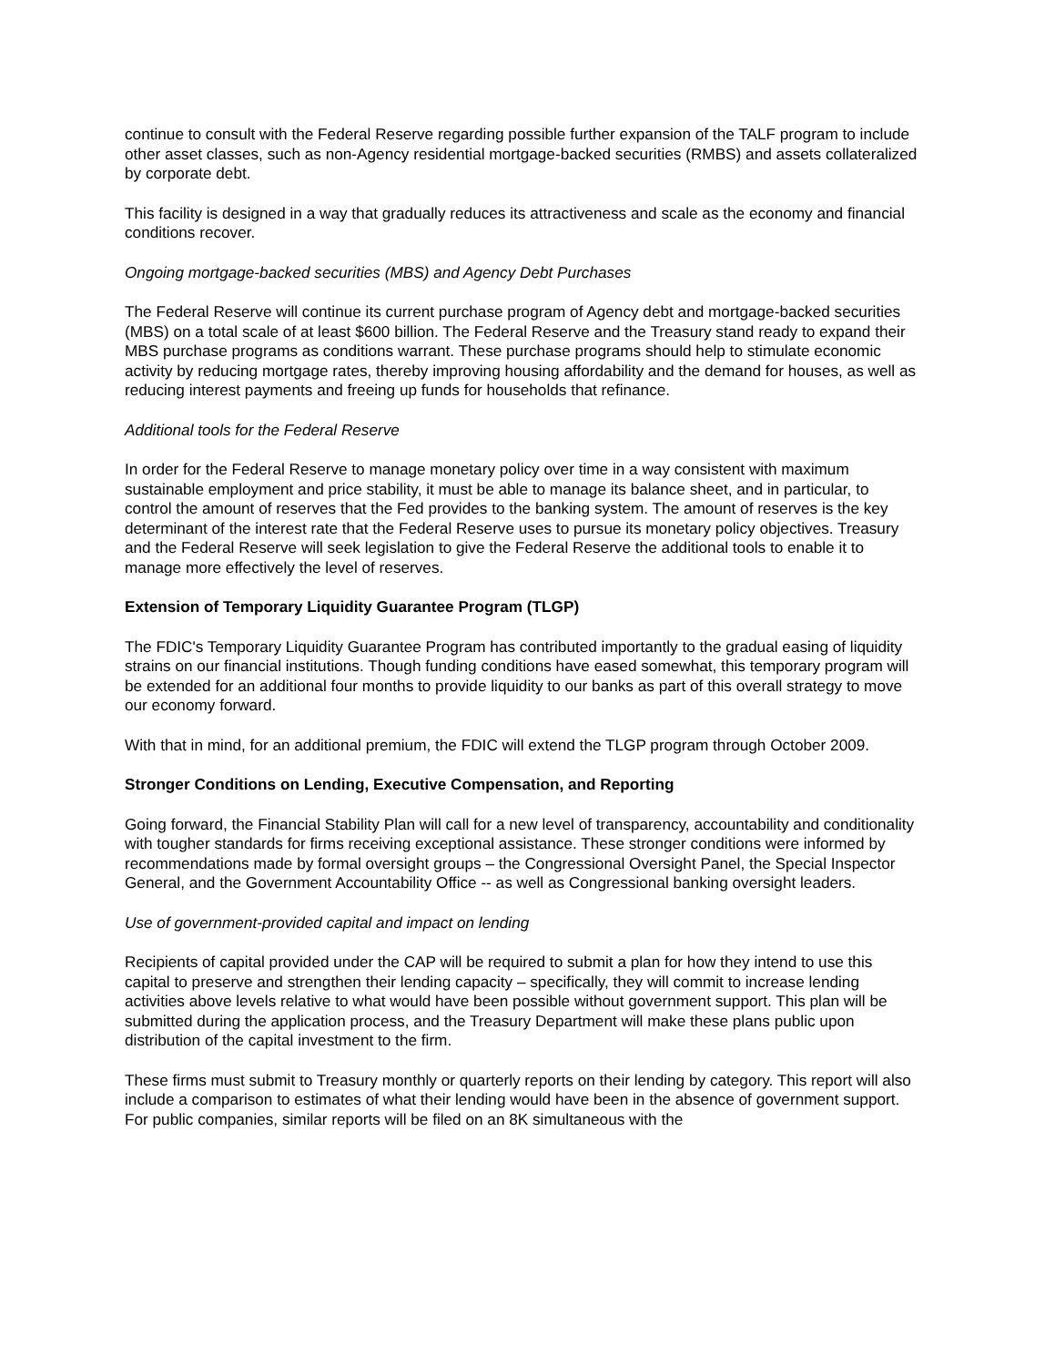continue to consult with the Federal Reserve regarding possible further expansion of the TALF program to include other asset classes, such as non-Agency residential mortgage-backed securities (RMBS) and assets collateralized by corporate debt.
This facility is designed in a way that gradually reduces its attractiveness and scale as the economy and financial conditions recover.
Ongoing mortgage-backed securities (MBS) and Agency Debt Purchases
The Federal Reserve will continue its current purchase program of Agency debt and mortgage-backed securities (MBS) on a total scale of at least $600 billion. The Federal Reserve and the Treasury stand ready to expand their MBS purchase programs as conditions warrant. These purchase programs should help to stimulate economic activity by reducing mortgage rates, thereby improving housing affordability and the demand for houses, as well as reducing interest payments and freeing up funds for households that refinance.
Additional tools for the Federal Reserve
In order for the Federal Reserve to manage monetary policy over time in a way consistent with maximum sustainable employment and price stability, it must be able to manage its balance sheet, and in particular, to control the amount of reserves that the Fed provides to the banking system. The amount of reserves is the key determinant of the interest rate that the Federal Reserve uses to pursue its monetary policy objectives. Treasury and the Federal Reserve will seek legislation to give the Federal Reserve the additional tools to enable it to manage more effectively the level of reserves.
Extension of Temporary Liquidity Guarantee Program (TLGP)
The FDIC's Temporary Liquidity Guarantee Program has contributed importantly to the gradual easing of liquidity strains on our financial institutions. Though funding conditions have eased somewhat, this temporary program will be extended for an additional four months to provide liquidity to our banks as part of this overall strategy to move our economy forward.
With that in mind, for an additional premium, the FDIC will extend the TLGP program through October 2009.
Stronger Conditions on Lending, Executive Compensation, and Reporting
Going forward, the Financial Stability Plan will call for a new level of transparency, accountability and conditionality with tougher standards for firms receiving exceptional assistance. These stronger conditions were informed by recommendations made by formal oversight groups – the Congressional Oversight Panel, the Special Inspector General, and the Government Accountability Office -- as well as Congressional banking oversight leaders.
Use of government-provided capital and impact on lending
Recipients of capital provided under the CAP will be required to submit a plan for how they intend to use this capital to preserve and strengthen their lending capacity – specifically, they will commit to increase lending activities above levels relative to what would have been possible without government support. This plan will be submitted during the application process, and the Treasury Department will make these plans public upon distribution of the capital investment to the firm.
These firms must submit to Treasury monthly or quarterly reports on their lending by category. This report will also include a comparison to estimates of what their lending would have been in the absence of government support. For public companies, similar reports will be filed on an 8K simultaneous with the